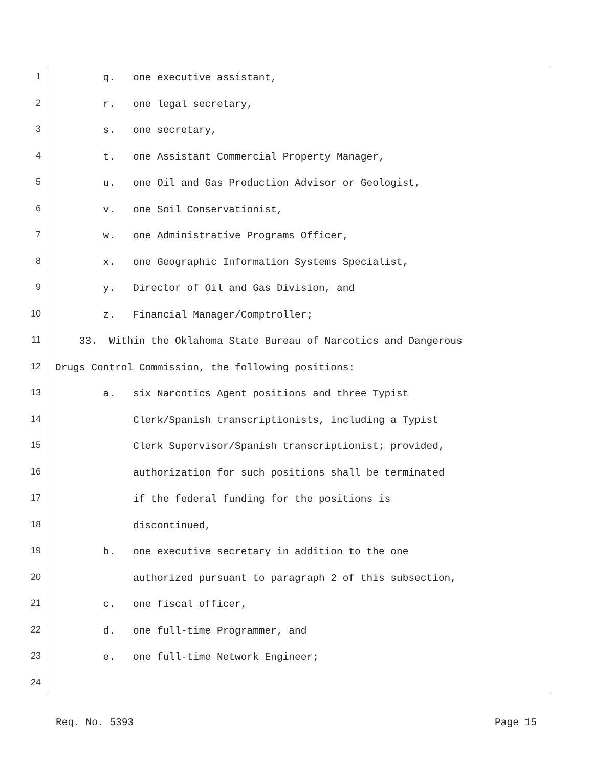1 q. one executive assistant,
2 r. one legal secretary,
3 s. one secretary,
4 t. one Assistant Commercial Property Manager,
5 u. one Oil and Gas Production Advisor or Geologist,
6 v. one Soil Conservationist,
7 w. one Administrative Programs Officer,
8 x. one Geographic Information Systems Specialist,
9 y. Director of Oil and Gas Division, and
10 z. Financial Manager/Comptroller;
11 33. Within the Oklahoma State Bureau of Narcotics and Dangerous
12 Drugs Control Commission, the following positions:
13 a. six Narcotics Agent positions and three Typist
14 Clerk/Spanish transcriptionists, including a Typist
15 Clerk Supervisor/Spanish transcriptionist; provided,
16 authorization for such positions shall be terminated
17 if the federal funding for the positions is
18 discontinued,
19 b. one executive secretary in addition to the one
20 authorized pursuant to paragraph 2 of this subsection,
21 c. one fiscal officer,
22 d. one full-time Programmer, and
23 e. one full-time Network Engineer;
24
Req. No. 5393 Page 15